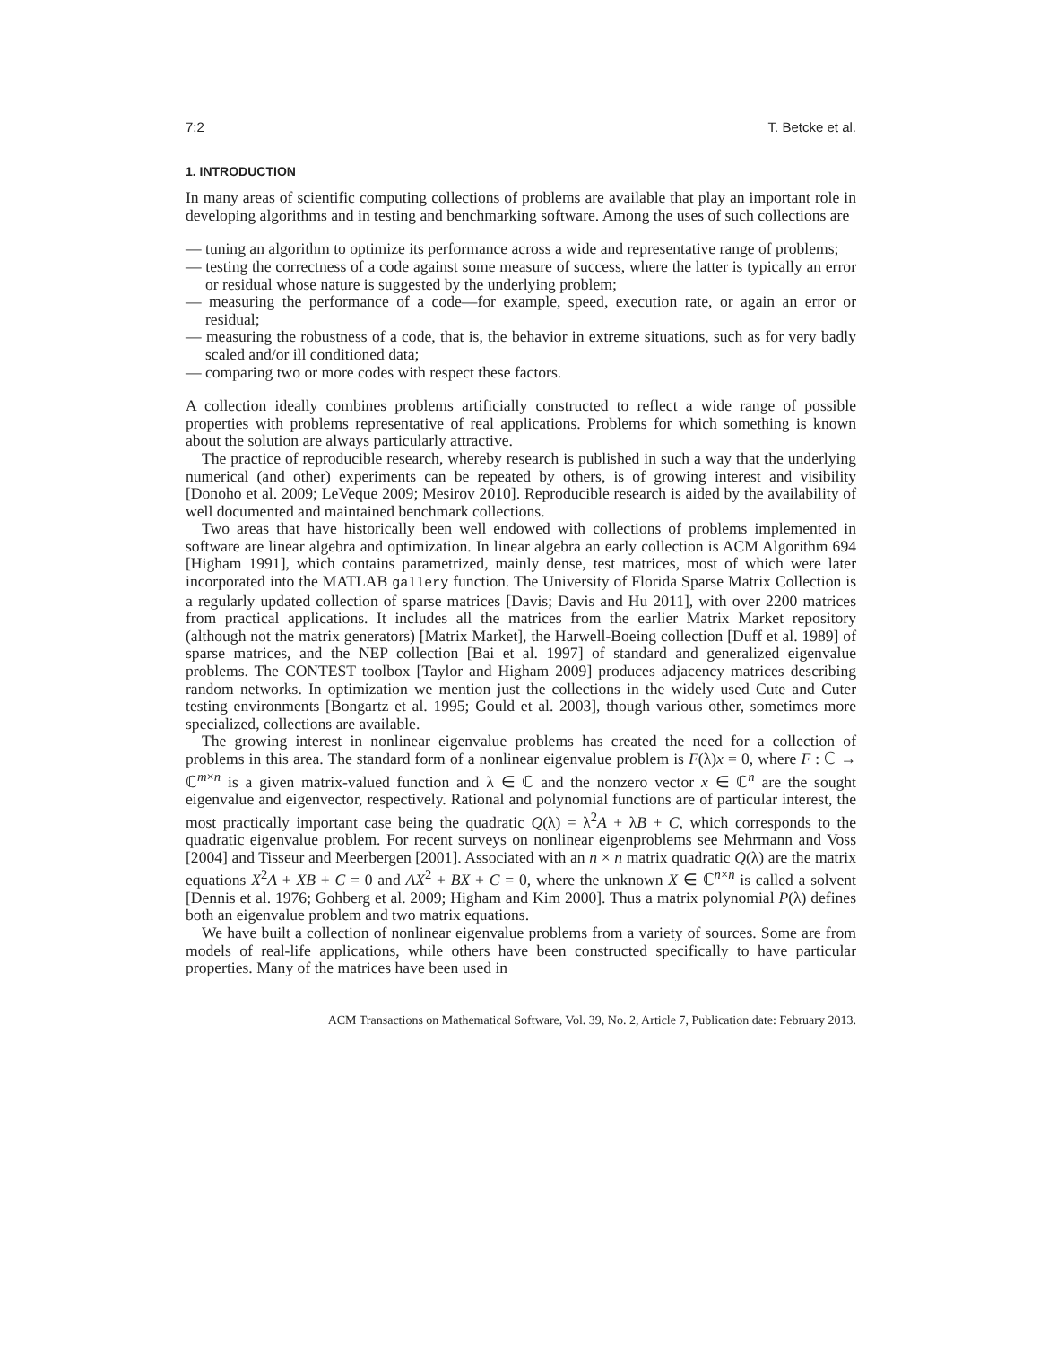7:2 T. Betcke et al.
1. INTRODUCTION
In many areas of scientific computing collections of problems are available that play an important role in developing algorithms and in testing and benchmarking software. Among the uses of such collections are
— tuning an algorithm to optimize its performance across a wide and representative range of problems;
— testing the correctness of a code against some measure of success, where the latter is typically an error or residual whose nature is suggested by the underlying problem;
— measuring the performance of a code—for example, speed, execution rate, or again an error or residual;
— measuring the robustness of a code, that is, the behavior in extreme situations, such as for very badly scaled and/or ill conditioned data;
— comparing two or more codes with respect these factors.
A collection ideally combines problems artificially constructed to reflect a wide range of possible properties with problems representative of real applications. Problems for which something is known about the solution are always particularly attractive.
The practice of reproducible research, whereby research is published in such a way that the underlying numerical (and other) experiments can be repeated by others, is of growing interest and visibility [Donoho et al. 2009; LeVeque 2009; Mesirov 2010]. Reproducible research is aided by the availability of well documented and maintained benchmark collections.
Two areas that have historically been well endowed with collections of problems implemented in software are linear algebra and optimization. In linear algebra an early collection is ACM Algorithm 694 [Higham 1991], which contains parametrized, mainly dense, test matrices, most of which were later incorporated into the MATLAB gallery function. The University of Florida Sparse Matrix Collection is a regularly updated collection of sparse matrices [Davis; Davis and Hu 2011], with over 2200 matrices from practical applications. It includes all the matrices from the earlier Matrix Market repository (although not the matrix generators) [Matrix Market], the Harwell-Boeing collection [Duff et al. 1989] of sparse matrices, and the NEP collection [Bai et al. 1997] of standard and generalized eigenvalue problems. The CONTEST toolbox [Taylor and Higham 2009] produces adjacency matrices describing random networks. In optimization we mention just the collections in the widely used Cute and Cuter testing environments [Bongartz et al. 1995; Gould et al. 2003], though various other, sometimes more specialized, collections are available.
The growing interest in nonlinear eigenvalue problems has created the need for a collection of problems in this area. The standard form of a nonlinear eigenvalue problem is F(λ)x = 0, where F : ℂ → ℂ<sup>m×n</sup> is a given matrix-valued function and λ ∈ ℂ and the nonzero vector x ∈ ℂ<sup>n</sup> are the sought eigenvalue and eigenvector, respectively. Rational and polynomial functions are of particular interest, the most practically important case being the quadratic Q(λ) = λ<sup>2</sup>A + λB + C, which corresponds to the quadratic eigenvalue problem. For recent surveys on nonlinear eigenproblems see Mehrmann and Voss [2004] and Tisseur and Meerbergen [2001]. Associated with an n × n matrix quadratic Q(λ) are the matrix equations X<sup>2</sup>A + XB + C = 0 and AX<sup>2</sup> + BX + C = 0, where the unknown X ∈ ℂ<sup>n×n</sup> is called a solvent [Dennis et al. 1976; Gohberg et al. 2009; Higham and Kim 2000]. Thus a matrix polynomial P(λ) defines both an eigenvalue problem and two matrix equations.
We have built a collection of nonlinear eigenvalue problems from a variety of sources. Some are from models of real-life applications, while others have been constructed specifically to have particular properties. Many of the matrices have been used in
ACM Transactions on Mathematical Software, Vol. 39, No. 2, Article 7, Publication date: February 2013.